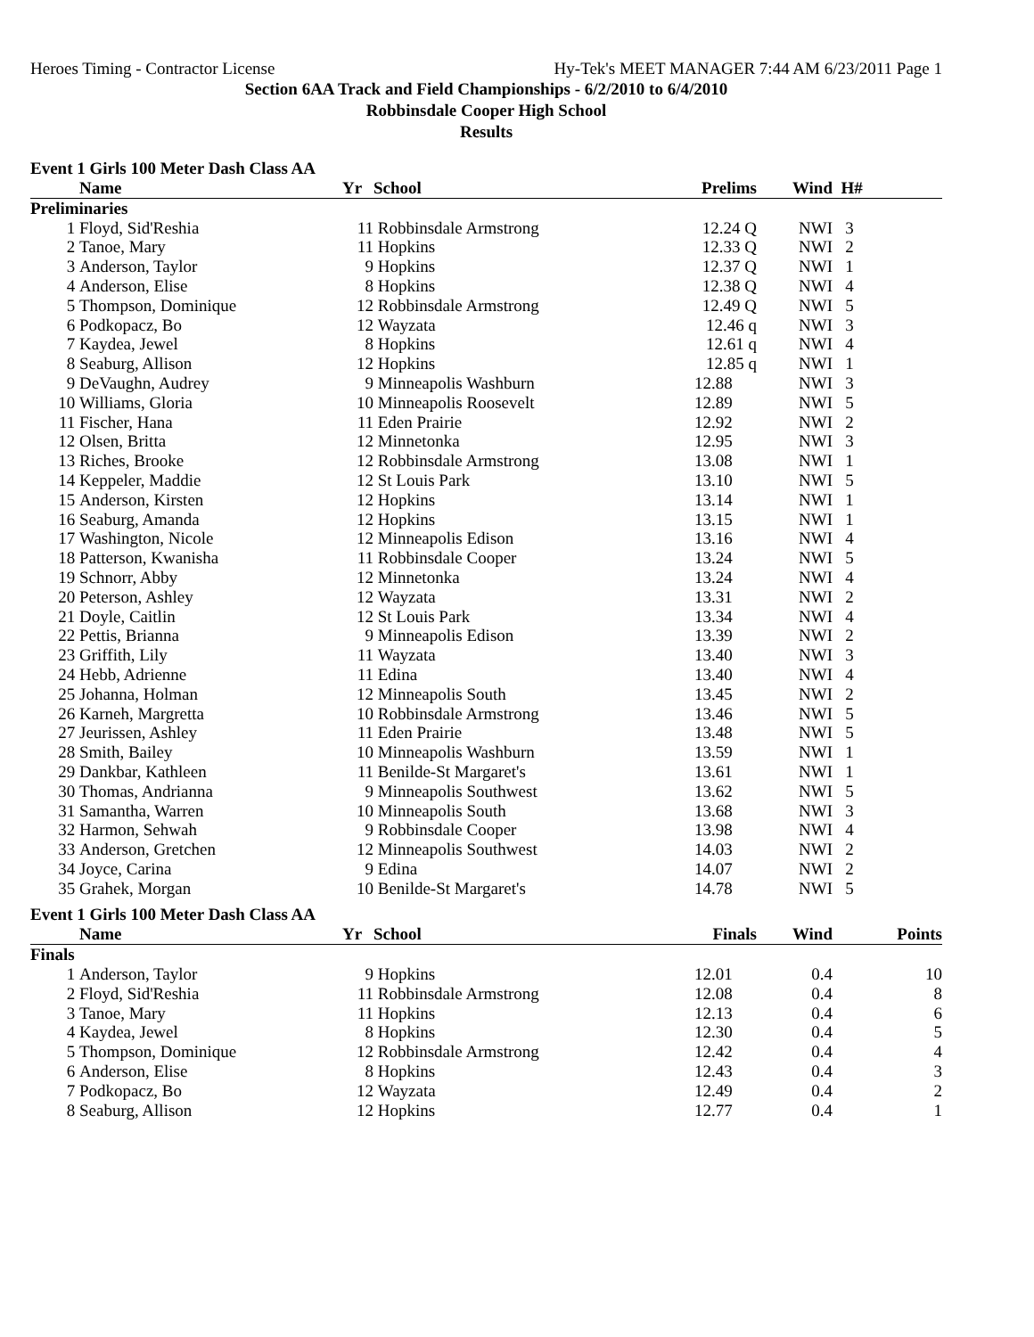Heroes Timing - Contractor License Hy-Tek's MEET MANAGER 7:44 AM 6/23/2011 Page 1
Section 6AA Track and Field Championships - 6/2/2010 to 6/4/2010
Robbinsdale Cooper High School
Results
Event 1 Girls 100 Meter Dash Class AA
| | Name | Yr | School | Prelims | Wind | H# | |
| --- | --- | --- | --- | --- | --- | --- | --- |
| Preliminaries | | | | | | | |
| 1 | Floyd, Sid'Reshia | 11 | Robbinsdale Armstrong | 12.24 Q | NWI | 3 | |
| 2 | Tanoe, Mary | 11 | Hopkins | 12.33 Q | NWI | 2 | |
| 3 | Anderson, Taylor | 9 | Hopkins | 12.37 Q | NWI | 1 | |
| 4 | Anderson, Elise | 8 | Hopkins | 12.38 Q | NWI | 4 | |
| 5 | Thompson, Dominique | 12 | Robbinsdale Armstrong | 12.49 Q | NWI | 5 | |
| 6 | Podkopacz, Bo | 12 | Wayzata | 12.46 q | NWI | 3 | |
| 7 | Kaydea, Jewel | 8 | Hopkins | 12.61 q | NWI | 4 | |
| 8 | Seaburg, Allison | 12 | Hopkins | 12.85 q | NWI | 1 | |
| 9 | DeVaughn, Audrey | 9 | Minneapolis Washburn | 12.88 | NWI | 3 | |
| 10 | Williams, Gloria | 10 | Minneapolis Roosevelt | 12.89 | NWI | 5 | |
| 11 | Fischer, Hana | 11 | Eden Prairie | 12.92 | NWI | 2 | |
| 12 | Olsen, Britta | 12 | Minnetonka | 12.95 | NWI | 3 | |
| 13 | Riches, Brooke | 12 | Robbinsdale Armstrong | 13.08 | NWI | 1 | |
| 14 | Keppeler, Maddie | 12 | St Louis Park | 13.10 | NWI | 5 | |
| 15 | Anderson, Kirsten | 12 | Hopkins | 13.14 | NWI | 1 | |
| 16 | Seaburg, Amanda | 12 | Hopkins | 13.15 | NWI | 1 | |
| 17 | Washington, Nicole | 12 | Minneapolis Edison | 13.16 | NWI | 4 | |
| 18 | Patterson, Kwanisha | 11 | Robbinsdale Cooper | 13.24 | NWI | 5 | |
| 19 | Schnorr, Abby | 12 | Minnetonka | 13.24 | NWI | 4 | |
| 20 | Peterson, Ashley | 12 | Wayzata | 13.31 | NWI | 2 | |
| 21 | Doyle, Caitlin | 12 | St Louis Park | 13.34 | NWI | 4 | |
| 22 | Pettis, Brianna | 9 | Minneapolis Edison | 13.39 | NWI | 2 | |
| 23 | Griffith, Lily | 11 | Wayzata | 13.40 | NWI | 3 | |
| 24 | Hebb, Adrienne | 11 | Edina | 13.40 | NWI | 4 | |
| 25 | Johanna, Holman | 12 | Minneapolis South | 13.45 | NWI | 2 | |
| 26 | Karneh, Margretta | 10 | Robbinsdale Armstrong | 13.46 | NWI | 5 | |
| 27 | Jeurissen, Ashley | 11 | Eden Prairie | 13.48 | NWI | 5 | |
| 28 | Smith, Bailey | 10 | Minneapolis Washburn | 13.59 | NWI | 1 | |
| 29 | Dankbar, Kathleen | 11 | Benilde-St Margaret's | 13.61 | NWI | 1 | |
| 30 | Thomas, Andrianna | 9 | Minneapolis Southwest | 13.62 | NWI | 5 | |
| 31 | Samantha, Warren | 10 | Minneapolis South | 13.68 | NWI | 3 | |
| 32 | Harmon, Sehwah | 9 | Robbinsdale Cooper | 13.98 | NWI | 4 | |
| 33 | Anderson, Gretchen | 12 | Minneapolis Southwest | 14.03 | NWI | 2 | |
| 34 | Joyce, Carina | 9 | Edina | 14.07 | NWI | 2 | |
| 35 | Grahek, Morgan | 10 | Benilde-St Margaret's | 14.78 | NWI | 5 | |
Event 1 Girls 100 Meter Dash Class AA
| | Name | Yr | School | Finals | Wind | | Points |
| --- | --- | --- | --- | --- | --- | --- | --- |
| Finals | | | | | | | |
| 1 | Anderson, Taylor | 9 | Hopkins | 12.01 | 0.4 | | 10 |
| 2 | Floyd, Sid'Reshia | 11 | Robbinsdale Armstrong | 12.08 | 0.4 | | 8 |
| 3 | Tanoe, Mary | 11 | Hopkins | 12.13 | 0.4 | | 6 |
| 4 | Kaydea, Jewel | 8 | Hopkins | 12.30 | 0.4 | | 5 |
| 5 | Thompson, Dominique | 12 | Robbinsdale Armstrong | 12.42 | 0.4 | | 4 |
| 6 | Anderson, Elise | 8 | Hopkins | 12.43 | 0.4 | | 3 |
| 7 | Podkopacz, Bo | 12 | Wayzata | 12.49 | 0.4 | | 2 |
| 8 | Seaburg, Allison | 12 | Hopkins | 12.77 | 0.4 | | 1 |